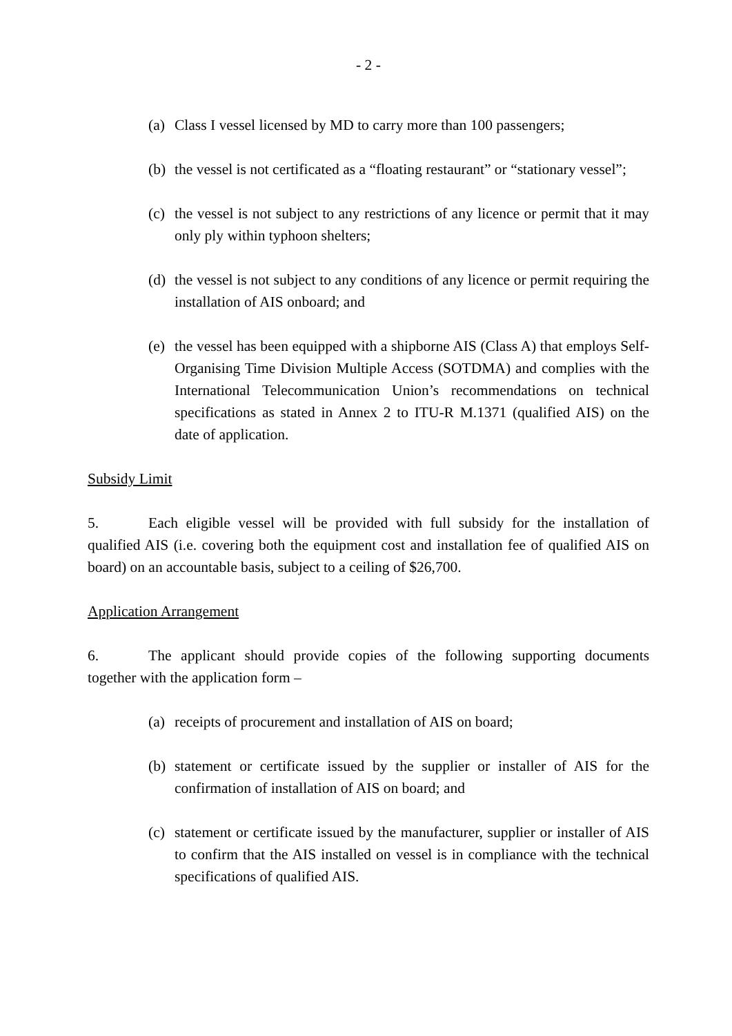- 2 -
(a) Class I vessel licensed by MD to carry more than 100 passengers;
(b) the vessel is not certificated as a “floating restaurant” or “stationary vessel”;
(c) the vessel is not subject to any restrictions of any licence or permit that it may only ply within typhoon shelters;
(d) the vessel is not subject to any conditions of any licence or permit requiring the installation of AIS onboard; and
(e) the vessel has been equipped with a shipborne AIS (Class A) that employs Self-Organising Time Division Multiple Access (SOTDMA) and complies with the International Telecommunication Union’s recommendations on technical specifications as stated in Annex 2 to ITU-R M.1371 (qualified AIS) on the date of application.
Subsidy Limit
5. Each eligible vessel will be provided with full subsidy for the installation of qualified AIS (i.e. covering both the equipment cost and installation fee of qualified AIS on board) on an accountable basis, subject to a ceiling of $26,700.
Application Arrangement
6. The applicant should provide copies of the following supporting documents together with the application form –
(a) receipts of procurement and installation of AIS on board;
(b) statement or certificate issued by the supplier or installer of AIS for the confirmation of installation of AIS on board; and
(c) statement or certificate issued by the manufacturer, supplier or installer of AIS to confirm that the AIS installed on vessel is in compliance with the technical specifications of qualified AIS.